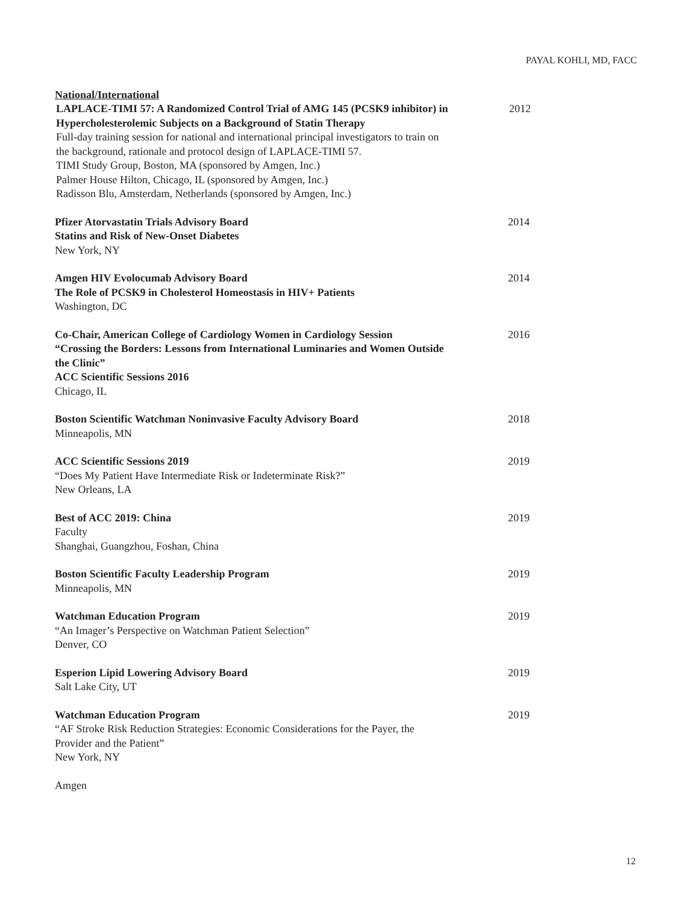PAYAL KOHLI, MD, FACC
National/International
LAPLACE-TIMI 57: A Randomized Control Trial of AMG 145 (PCSK9 inhibitor) in Hypercholesterolemic Subjects on a Background of Statin Therapy
Full-day training session for national and international principal investigators to train on the background, rationale and protocol design of LAPLACE-TIMI 57.
TIMI Study Group, Boston, MA (sponsored by Amgen, Inc.)
Palmer House Hilton, Chicago, IL (sponsored by Amgen, Inc.)
Radisson Blu, Amsterdam, Netherlands (sponsored by Amgen, Inc.)
2012
Pfizer Atorvastatin Trials Advisory Board
Statins and Risk of New-Onset Diabetes
New York, NY
2014
Amgen HIV Evolocumab Advisory Board
The Role of PCSK9 in Cholesterol Homeostasis in HIV+ Patients
Washington, DC
2014
Co-Chair, American College of Cardiology Women in Cardiology Session
“Crossing the Borders: Lessons from International Luminaries and Women Outside the Clinic”
ACC Scientific Sessions 2016
Chicago, IL
2016
Boston Scientific Watchman Noninvasive Faculty Advisory Board
Minneapolis, MN
2018
ACC Scientific Sessions 2019
“Does My Patient Have Intermediate Risk or Indeterminate Risk?”
New Orleans, LA
2019
Best of ACC 2019: China
Faculty
Shanghai, Guangzhou, Foshan, China
2019
Boston Scientific Faculty Leadership Program
Minneapolis, MN
2019
Watchman Education Program
“An Imager’s Perspective on Watchman Patient Selection”
Denver, CO
2019
Esperion Lipid Lowering Advisory Board
Salt Lake City, UT
2019
Watchman Education Program
“AF Stroke Risk Reduction Strategies: Economic Considerations for the Payer, the Provider and the Patient”
New York, NY
2019
Amgen
12